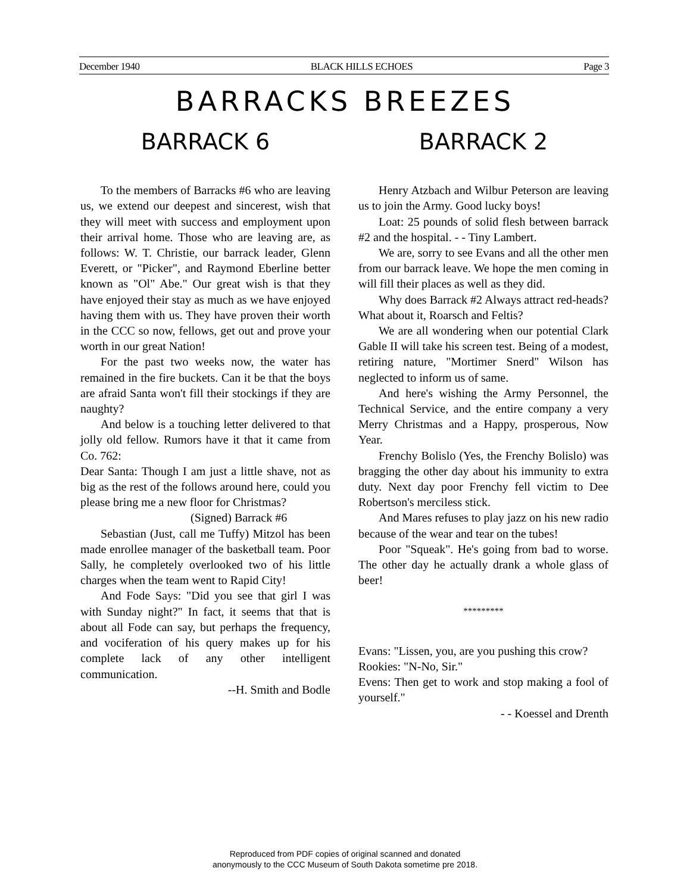December 1940 BLACK HILLS ECHOES Page 3
BARRACKS BREEZES
BARRACK 6
To the members of Barracks #6 who are leaving us, we extend our deepest and sincerest, wish that they will meet with success and employment upon their arrival home. Those who are leaving are, as follows: W. T. Christie, our barrack leader, Glenn Everett, or "Picker", and Raymond Eberline better known as "Ol" Abe." Our great wish is that they have enjoyed their stay as much as we have enjoyed having them with us. They have proven their worth in the CCC so now, fellows, get out and prove your worth in our great Nation!
For the past two weeks now, the water has remained in the fire buckets. Can it be that the boys are afraid Santa won't fill their stockings if they are naughty?
And below is a touching letter delivered to that jolly old fellow. Rumors have it that it came from Co. 762:
Dear Santa: Though I am just a little shave, not as big as the rest of the follows around here, could you please bring me a new floor for Christmas?
(Signed) Barrack #6
Sebastian (Just, call me Tuffy) Mitzol has been made enrollee manager of the basketball team. Poor Sally, he completely overlooked two of his little charges when the team went to Rapid City!
And Fode Says: "Did you see that girl I was with Sunday night?" In fact, it seems that that is about all Fode can say, but perhaps the frequency, and vociferation of his query makes up for his complete lack of any other intelligent communication.
--H. Smith and Bodle
BARRACK 2
Henry Atzbach and Wilbur Peterson are leaving us to join the Army. Good lucky boys!
Loat: 25 pounds of solid flesh between barrack #2 and the hospital. - - Tiny Lambert.
We are, sorry to see Evans and all the other men from our barrack leave. We hope the men coming in will fill their places as well as they did.
Why does Barrack #2 Always attract red-heads? What about it, Roarsch and Feltis?
We are all wondering when our potential Clark Gable II will take his screen test. Being of a modest, retiring nature, "Mortimer Snerd" Wilson has neglected to inform us of same.
And here's wishing the Army Personnel, the Technical Service, and the entire company a very Merry Christmas and a Happy, prosperous, Now Year.
Frenchy Bolislo (Yes, the Frenchy Bolislo) was bragging the other day about his immunity to extra duty. Next day poor Frenchy fell victim to Dee Robertson's merciless stick.
And Mares refuses to play jazz on his new radio because of the wear and tear on the tubes!
Poor "Squeak". He's going from bad to worse. The other day he actually drank a whole glass of beer!
*********
Evans: "Lissen, you, are you pushing this crow?
Rookies: "N-No, Sir."
Evens: Then get to work and stop making a fool of yourself."
- - Koessel and Drenth
Reproduced from PDF copies of original scanned and donated
anonymously to the CCC Museum of South Dakota sometime pre 2018.